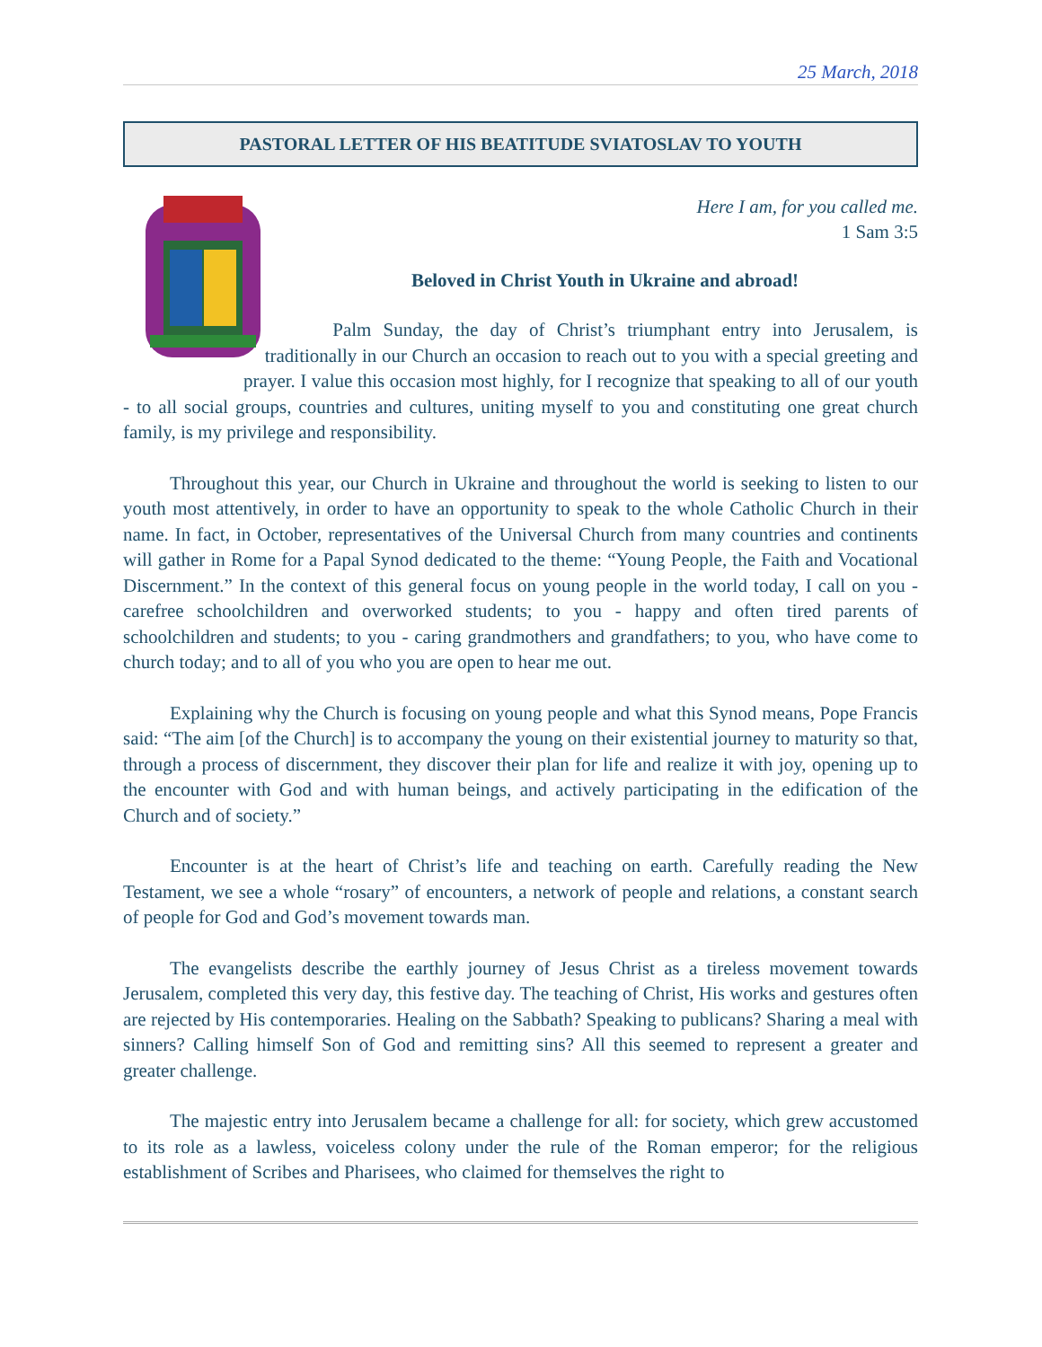25 March, 2018
PASTORAL LETTER OF HIS BEATITUDE SVIATOSLAV TO YOUTH
Here I am, for you called me.
1 Sam 3:5
Beloved in Christ Youth in Ukraine and abroad!
Palm Sunday, the day of Christ’s triumphant entry into Jerusalem, is traditionally in our Church an occasion to reach out to you with a special greeting and prayer. I value this occasion most highly, for I recognize that speaking to all of our youth - to all social groups, countries and cultures, uniting myself to you and constituting one great church family, is my privilege and responsibility.
Throughout this year, our Church in Ukraine and throughout the world is seeking to listen to our youth most attentively, in order to have an opportunity to speak to the whole Catholic Church in their name. In fact, in October, representatives of the Universal Church from many countries and continents will gather in Rome for a Papal Synod dedicated to the theme: “Young People, the Faith and Vocational Discernment.” In the context of this general focus on young people in the world today, I call on you - carefree schoolchildren and overworked students; to you - happy and often tired parents of schoolchildren and students; to you - caring grandmothers and grandfathers; to you, who have come to church today; and to all of you who you are open to hear me out.
Explaining why the Church is focusing on young people and what this Synod means, Pope Francis said: “The aim [of the Church] is to accompany the young on their existential journey to maturity so that, through a process of discernment, they discover their plan for life and realize it with joy, opening up to the encounter with God and with human beings, and actively participating in the edification of the Church and of society.”
Encounter is at the heart of Christ’s life and teaching on earth. Carefully reading the New Testament, we see a whole “rosary” of encounters, a network of people and relations, a constant search of people for God and God’s movement towards man.
The evangelists describe the earthly journey of Jesus Christ as a tireless movement towards Jerusalem, completed this very day, this festive day. The teaching of Christ, His works and gestures often are rejected by His contemporaries. Healing on the Sabbath? Speaking to publicans? Sharing a meal with sinners? Calling himself Son of God and remitting sins? All this seemed to represent a greater and greater challenge.
The majestic entry into Jerusalem became a challenge for all: for society, which grew accustomed to its role as a lawless, voiceless colony under the rule of the Roman emperor; for the religious establishment of Scribes and Pharisees, who claimed for themselves the right to